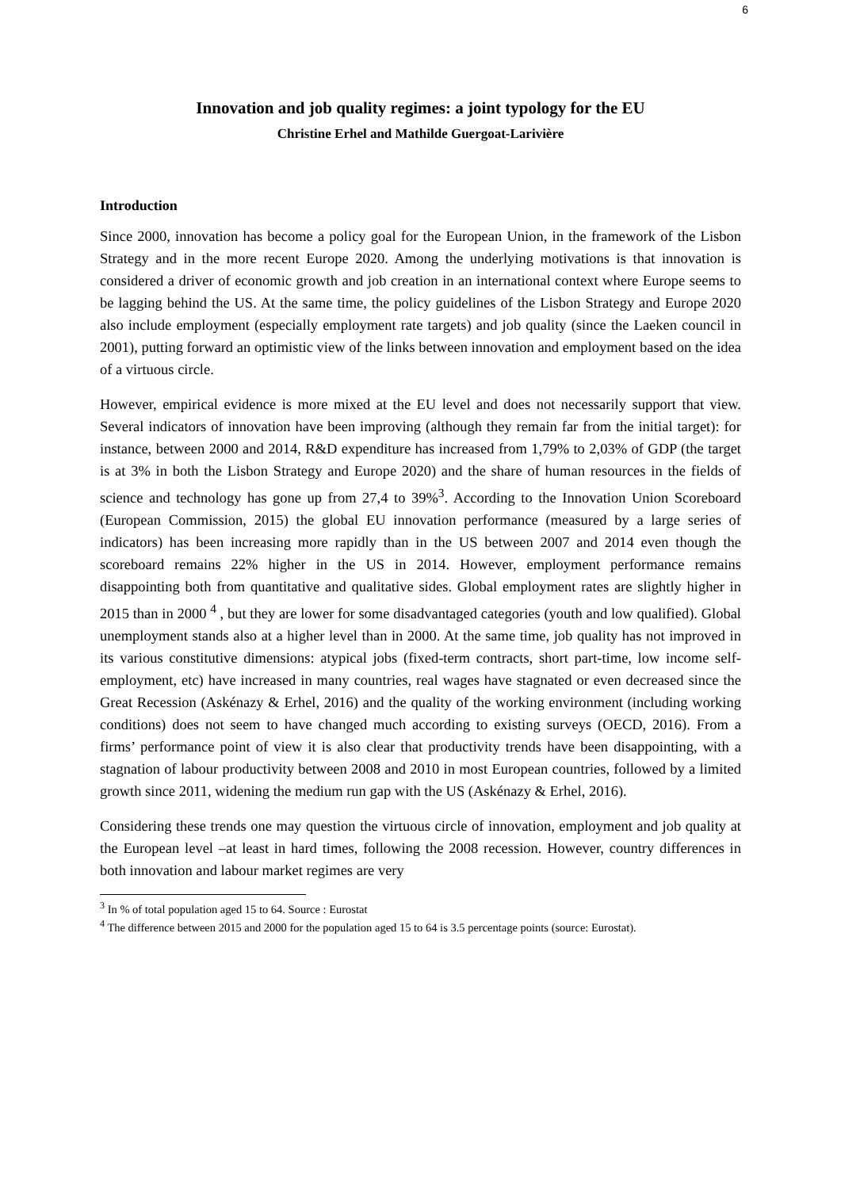6
Innovation and job quality regimes: a joint typology for the EU
Christine Erhel and Mathilde Guergoat-Larivière
Introduction
Since 2000, innovation has become a policy goal for the European Union, in the framework of the Lisbon Strategy and in the more recent Europe 2020. Among the underlying motivations is that innovation is considered a driver of economic growth and job creation in an international context where Europe seems to be lagging behind the US. At the same time, the policy guidelines of the Lisbon Strategy and Europe 2020 also include employment (especially employment rate targets) and job quality (since the Laeken council in 2001), putting forward an optimistic view of the links between innovation and employment based on the idea of a virtuous circle.
However, empirical evidence is more mixed at the EU level and does not necessarily support that view. Several indicators of innovation have been improving (although they remain far from the initial target): for instance, between 2000 and 2014, R&D expenditure has increased from 1,79% to 2,03% of GDP (the target is at 3% in both the Lisbon Strategy and Europe 2020) and the share of human resources in the fields of science and technology has gone up from 27,4 to 39%<sup>3</sup>. According to the Innovation Union Scoreboard (European Commission, 2015) the global EU innovation performance (measured by a large series of indicators) has been increasing more rapidly than in the US between 2007 and 2014 even though the scoreboard remains 22% higher in the US in 2014. However, employment performance remains disappointing both from quantitative and qualitative sides. Global employment rates are slightly higher in 2015 than in 2000 <sup>4</sup> , but they are lower for some disadvantaged categories (youth and low qualified). Global unemployment stands also at a higher level than in 2000. At the same time, job quality has not improved in its various constitutive dimensions: atypical jobs (fixed-term contracts, short part-time, low income self-employment, etc) have increased in many countries, real wages have stagnated or even decreased since the Great Recession (Askénazy & Erhel, 2016) and the quality of the working environment (including working conditions) does not seem to have changed much according to existing surveys (OECD, 2016). From a firms’ performance point of view it is also clear that productivity trends have been disappointing, with a stagnation of labour productivity between 2008 and 2010 in most European countries, followed by a limited growth since 2011, widening the medium run gap with the US (Askénazy & Erhel, 2016).
Considering these trends one may question the virtuous circle of innovation, employment and job quality at the European level –at least in hard times, following the 2008 recession. However, country differences in both innovation and labour market regimes are very
<sup>3</sup> In % of total population aged 15 to 64. Source : Eurostat
<sup>4</sup> The difference between 2015 and 2000 for the population aged 15 to 64 is 3.5 percentage points (source: Eurostat).